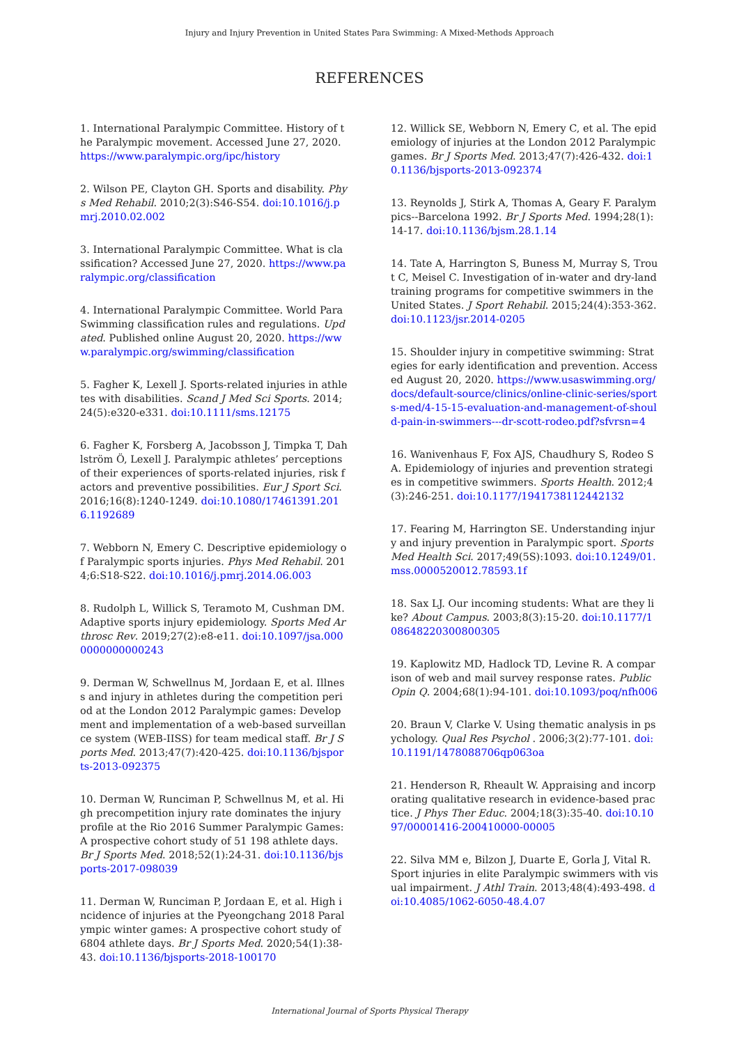Injury and Injury Prevention in United States Para Swimming: A Mixed-Methods Approach
REFERENCES
1. International Paralympic Committee. History of the Paralympic movement. Accessed June 27, 2020. https://www.paralympic.org/ipc/history
2. Wilson PE, Clayton GH. Sports and disability. Phys Med Rehabil. 2010;2(3):S46-S54. doi:10.1016/j.pmrj.2010.02.002
3. International Paralympic Committee. What is classification? Accessed June 27, 2020. https://www.paralympic.org/classification
4. International Paralympic Committee. World Para Swimming classification rules and regulations. Updated. Published online August 20, 2020. https://www.paralympic.org/swimming/classification
5. Fagher K, Lexell J. Sports-related injuries in athletes with disabilities. Scand J Med Sci Sports. 2014;24(5):e320-e331. doi:10.1111/sms.12175
6. Fagher K, Forsberg A, Jacobsson J, Timpka T, Dahlström Ö, Lexell J. Paralympic athletes’ perceptions of their experiences of sports-related injuries, risk factors and preventive possibilities. Eur J Sport Sci. 2016;16(8):1240-1249. doi:10.1080/17461391.2016.1192689
7. Webborn N, Emery C. Descriptive epidemiology of Paralympic sports injuries. Phys Med Rehabil. 2014;6:S18-S22. doi:10.1016/j.pmrj.2014.06.003
8. Rudolph L, Willick S, Teramoto M, Cushman DM. Adaptive sports injury epidemiology. Sports Med Arthrosc Rev. 2019;27(2):e8-e11. doi:10.1097/jsa.0000000000000243
9. Derman W, Schwellnus M, Jordaan E, et al. Illness and injury in athletes during the competition period at the London 2012 Paralympic games: Development and implementation of a web-based surveillance system (WEB-IISS) for team medical staff. Br J Sports Med. 2013;47(7):420-425. doi:10.1136/bjsports-2013-092375
10. Derman W, Runciman P, Schwellnus M, et al. High precompetition injury rate dominates the injury profile at the Rio 2016 Summer Paralympic Games: A prospective cohort study of 51 198 athlete days. Br J Sports Med. 2018;52(1):24-31. doi:10.1136/bjsports-2017-098039
11. Derman W, Runciman P, Jordaan E, et al. High incidence of injuries at the Pyeongchang 2018 Paralympic winter games: A prospective cohort study of 6804 athlete days. Br J Sports Med. 2020;54(1):38-43. doi:10.1136/bjsports-2018-100170
12. Willick SE, Webborn N, Emery C, et al. The epidemiology of injuries at the London 2012 Paralympic games. Br J Sports Med. 2013;47(7):426-432. doi:10.1136/bjsports-2013-092374
13. Reynolds J, Stirk A, Thomas A, Geary F. Paralympics--Barcelona 1992. Br J Sports Med. 1994;28(1):14-17. doi:10.1136/bjsm.28.1.14
14. Tate A, Harrington S, Buness M, Murray S, Trout C, Meisel C. Investigation of in-water and dry-land training programs for competitive swimmers in the United States. J Sport Rehabil. 2015;24(4):353-362. doi:10.1123/jsr.2014-0205
15. Shoulder injury in competitive swimming: Strategies for early identification and prevention. Accessed August 20, 2020. https://www.usaswimming.org/docs/default-source/clinics/online-clinic-series/sports-med/4-15-15-evaluation-and-management-of-should-pain-in-swimmers---dr-scott-rodeo.pdf?sfvrsn=4
16. Wanivenhaus F, Fox AJS, Chaudhury S, Rodeo SA. Epidemiology of injuries and prevention strategies in competitive swimmers. Sports Health. 2012;4(3):246-251. doi:10.1177/1941738112442132
17. Fearing M, Harrington SE. Understanding injury and injury prevention in Paralympic sport. Sports Med Health Sci. 2017;49(5S):1093. doi:10.1249/01.mss.0000520012.78593.1f
18. Sax LJ. Our incoming students: What are they like? About Campus. 2003;8(3):15-20. doi:10.1177/108648220300800305
19. Kaplowitz MD, Hadlock TD, Levine R. A comparison of web and mail survey response rates. Public Opin Q. 2004;68(1):94-101. doi:10.1093/poq/nfh006
20. Braun V, Clarke V. Using thematic analysis in psychology. Qual Res Psychol . 2006;3(2):77-101. doi:10.1191/1478088706qp063oa
21. Henderson R, Rheault W. Appraising and incorporating qualitative research in evidence-based practice. J Phys Ther Educ. 2004;18(3):35-40. doi:10.1097/00001416-200410000-00005
22. Silva MM e, Bilzon J, Duarte E, Gorla J, Vital R. Sport injuries in elite Paralympic swimmers with visual impairment. J Athl Train. 2013;48(4):493-498. doi:10.4085/1062-6050-48.4.07
International Journal of Sports Physical Therapy